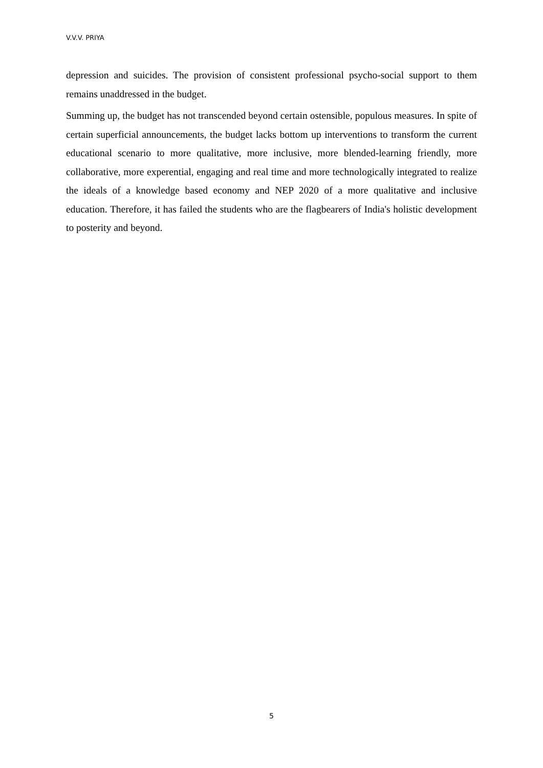V.V.V. PRIYA
depression and suicides. The provision of consistent professional psycho-social support to them remains unaddressed in the budget.
Summing up, the budget has not transcended beyond certain ostensible, populous measures. In spite of certain superficial announcements, the budget lacks bottom up interventions to transform the current educational scenario to more qualitative, more inclusive, more blended-learning friendly, more collaborative, more experential, engaging and real time and more technologically integrated to realize the ideals of a knowledge based economy and NEP 2020 of a more qualitative and inclusive education. Therefore, it has failed the students who are the flagbearers of India's holistic development to posterity and beyond.
5